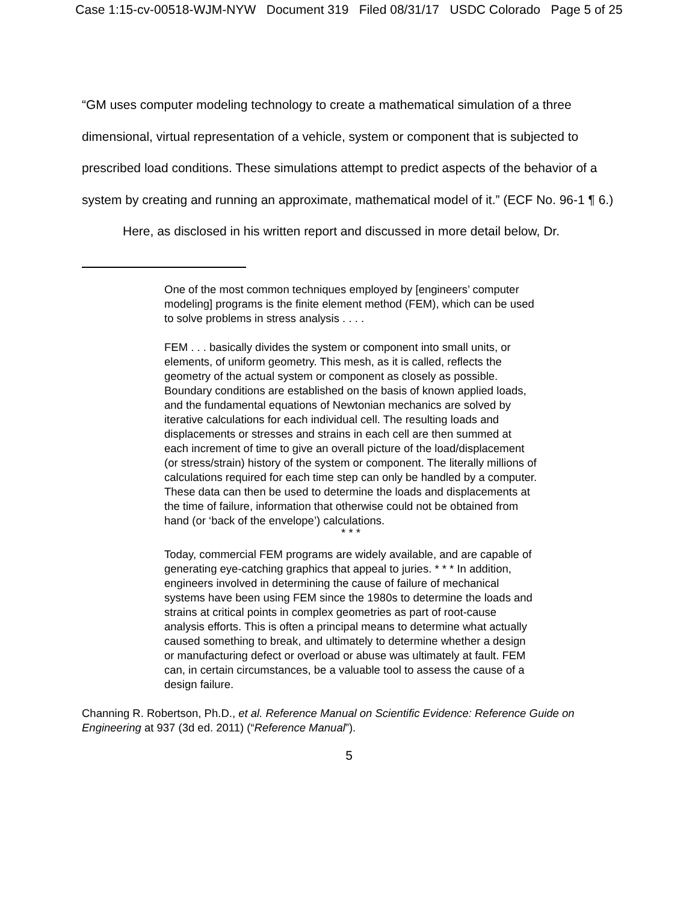Case 1:15-cv-00518-WJM-NYW Document 319 Filed 08/31/17 USDC Colorado Page 5 of 25
“GM uses computer modeling technology to create a mathematical simulation of a three dimensional, virtual representation of a vehicle, system or component that is subjected to prescribed load conditions. These simulations attempt to predict aspects of the behavior of a system by creating and running an approximate, mathematical model of it.” (ECF No. 96-1 ¶ 6.)
Here, as disclosed in his written report and discussed in more detail below, Dr.
One of the most common techniques employed by [engineers’ computer modeling] programs is the finite element method (FEM), which can be used to solve problems in stress analysis . . . .
FEM . . . basically divides the system or component into small units, or elements, of uniform geometry. This mesh, as it is called, reflects the geometry of the actual system or component as closely as possible. Boundary conditions are established on the basis of known applied loads, and the fundamental equations of Newtonian mechanics are solved by iterative calculations for each individual cell. The resulting loads and displacements or stresses and strains in each cell are then summed at each increment of time to give an overall picture of the load/displacement (or stress/strain) history of the system or component. The literally millions of calculations required for each time step can only be handled by a computer. These data can then be used to determine the loads and displacements at the time of failure, information that otherwise could not be obtained from hand (or ‘back of the envelope’) calculations.
* * *
Today, commercial FEM programs are widely available, and are capable of generating eye-catching graphics that appeal to juries. * * * In addition, engineers involved in determining the cause of failure of mechanical systems have been using FEM since the 1980s to determine the loads and strains at critical points in complex geometries as part of root-cause analysis efforts. This is often a principal means to determine what actually caused something to break, and ultimately to determine whether a design or manufacturing defect or overload or abuse was ultimately at fault. FEM can, in certain circumstances, be a valuable tool to assess the cause of a design failure.
Channing R. Robertson, Ph.D., et al. Reference Manual on Scientific Evidence: Reference Guide on Engineering at 937 (3d ed. 2011) (“Reference Manual”).
5